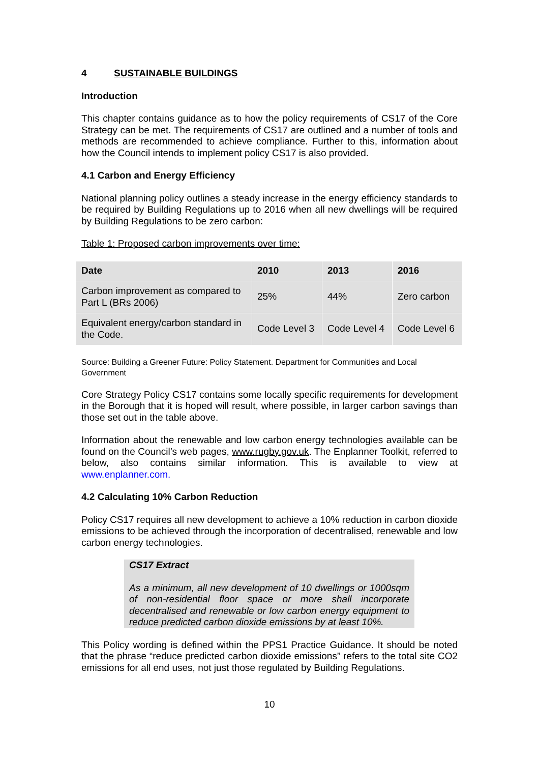4 SUSTAINABLE BUILDINGS
Introduction
This chapter contains guidance as to how the policy requirements of CS17 of the Core Strategy can be met. The requirements of CS17 are outlined and a number of tools and methods are recommended to achieve compliance. Further to this, information about how the Council intends to implement policy CS17 is also provided.
4.1 Carbon and Energy Efficiency
National planning policy outlines a steady increase in the energy efficiency standards to be required by Building Regulations up to 2016 when all new dwellings will be required by Building Regulations to be zero carbon:
Table 1: Proposed carbon improvements over time:
| Date | 2010 | 2013 | 2016 |
| --- | --- | --- | --- |
| Carbon improvement as compared to Part L (BRs 2006) | 25% | 44% | Zero carbon |
| Equivalent energy/carbon standard in the Code. | Code Level 3 | Code Level 4 | Code Level 6 |
Source: Building a Greener Future: Policy Statement. Department for Communities and Local Government
Core Strategy Policy CS17 contains some locally specific requirements for development in the Borough that it is hoped will result, where possible, in larger carbon savings than those set out in the table above.
Information about the renewable and low carbon energy technologies available can be found on the Council’s web pages, www.rugby.gov.uk. The Enplanner Toolkit, referred to below, also contains similar information. This is available to view at www.enplanner.com.
4.2 Calculating 10% Carbon Reduction
Policy CS17 requires all new development to achieve a 10% reduction in carbon dioxide emissions to be achieved through the incorporation of decentralised, renewable and low carbon energy technologies.
CS17 Extract
As a minimum, all new development of 10 dwellings or 1000sqm of non-residential floor space or more shall incorporate decentralised and renewable or low carbon energy equipment to reduce predicted carbon dioxide emissions by at least 10%.
This Policy wording is defined within the PPS1 Practice Guidance. It should be noted that the phrase “reduce predicted carbon dioxide emissions” refers to the total site CO2 emissions for all end uses, not just those regulated by Building Regulations.
10